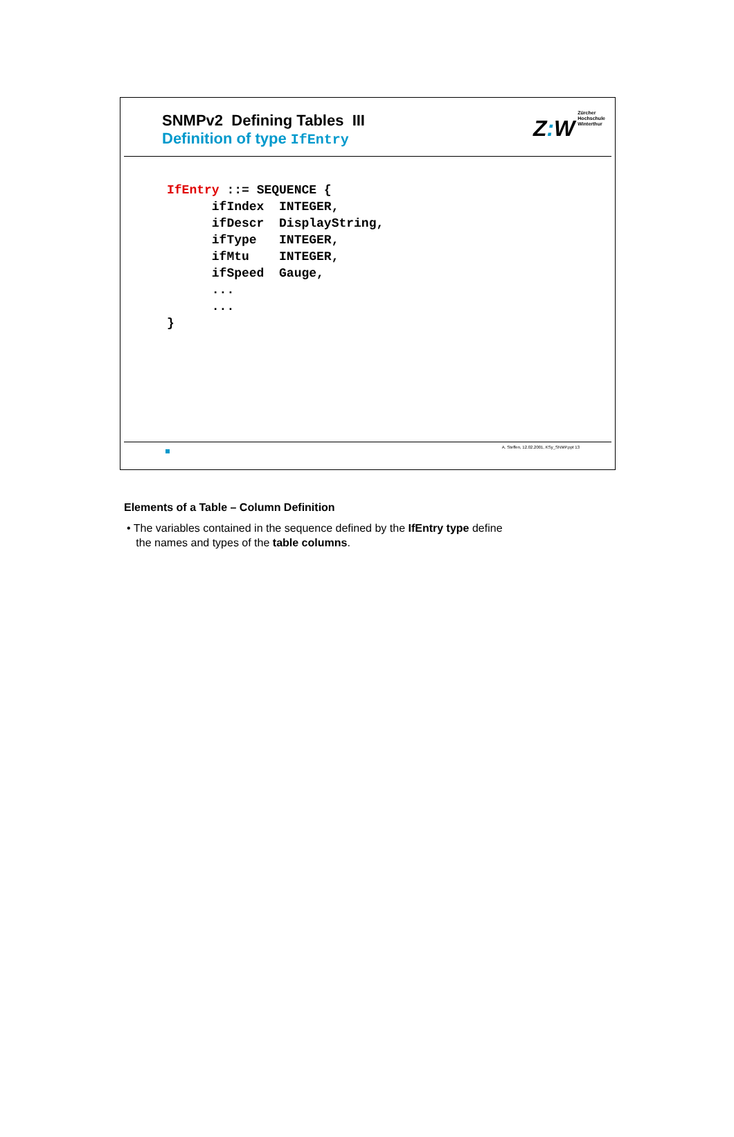SNMPv2 Defining Tables III
Definition of type IfEntry
Z: W
Zürcher
Hochschule
Winterthur
IfEntry ::= SEQUENCE {
      ifIndex  INTEGER,
      ifDescr  DisplayString,
      ifType   INTEGER,
      ifMtu    INTEGER,
      ifSpeed  Gauge,
      ...
      ...
}
A. Steffen, 12.02.2001, KSy_SNMP.ppt 13
Elements of a Table – Column Definition
• The variables contained in the sequence defined by the IfEntry type define
the names and types of the table columns.